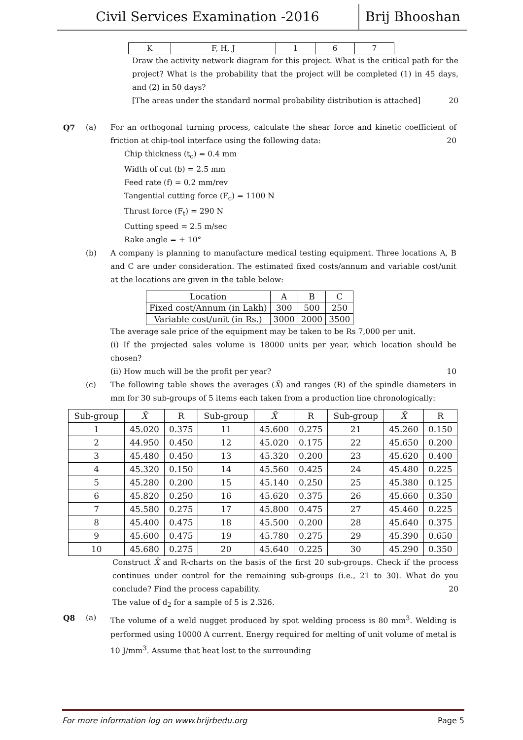Civil Services Examination -2016 Brij Bhooshan
| K | F, H, J | 1 | 6 | 7 |
Draw the activity network diagram for this project. What is the critical path for the project? What is the probability that the project will be completed (1) in 45 days, and (2) in 50 days?
[The areas under the standard normal probability distribution is attached] 20
Q7 (a) For an orthogonal turning process, calculate the shear force and kinetic coefficient of friction at chip-tool interface using the following data: 20
Chip thickness (t<sub>c</sub>) = 0.4 mm
Width of cut (b) = 2.5 mm
Feed rate (f) = 0.2 mm/rev
Tangential cutting force (F<sub>c</sub>) = 1100 N
Thrust force (F<sub>t</sub>) = 290 N
Cutting speed = 2.5 m/sec
Rake angle = + 10°
(b) A company is planning to manufacture medical testing equipment. Three locations A, B and C are under consideration. The estimated fixed costs/annum and variable cost/unit at the locations are given in the table below:
| Location | A | B | C |
| Fixed cost/Annum (in Lakh) | 300 | 500 | 250 |
| Variable cost/unit (in Rs.) | 3000 | 2000 | 3500 |
The average sale price of the equipment may be taken to be Rs 7,000 per unit.
(i) If the projected sales volume is 18000 units per year, which location should be chosen?
(ii) How much will be the profit per year? 10
(c) The following table shows the averages (X̄) and ranges (R) of the spindle diameters in mm for 30 sub-groups of 5 items each taken from a production line chronologically:
| Sub-group | X̄ | R | Sub-group | X̄ | R | Sub-group | X̄ | R |
| --- | --- | --- | --- | --- | --- | --- | --- | --- |
| 1 | 45.020 | 0.375 | 11 | 45.600 | 0.275 | 21 | 45.260 | 0.150 |
| 2 | 44.950 | 0.450 | 12 | 45.020 | 0.175 | 22 | 45.650 | 0.200 |
| 3 | 45.480 | 0.450 | 13 | 45.320 | 0.200 | 23 | 45.620 | 0.400 |
| 4 | 45.320 | 0.150 | 14 | 45.560 | 0.425 | 24 | 45.480 | 0.225 |
| 5 | 45.280 | 0.200 | 15 | 45.140 | 0.250 | 25 | 45.380 | 0.125 |
| 6 | 45.820 | 0.250 | 16 | 45.620 | 0.375 | 26 | 45.660 | 0.350 |
| 7 | 45.580 | 0.275 | 17 | 45.800 | 0.475 | 27 | 45.460 | 0.225 |
| 8 | 45.400 | 0.475 | 18 | 45.500 | 0.200 | 28 | 45.640 | 0.375 |
| 9 | 45.600 | 0.475 | 19 | 45.780 | 0.275 | 29 | 45.390 | 0.650 |
| 10 | 45.680 | 0.275 | 20 | 45.640 | 0.225 | 30 | 45.290 | 0.350 |
Construct X̄ and R-charts on the basis of the first 20 sub-groups. Check if the process continues under control for the remaining sub-groups (i.e., 21 to 30). What do you conclude? Find the process capability. 20
The value of d<sub>2</sub> for a sample of 5 is 2.326.
Q8 (a) The volume of a weld nugget produced by spot welding process is 80 mm<sup>3</sup>. Welding is performed using 10000 A current. Energy required for melting of unit volume of metal is 10 J/mm<sup>3</sup>. Assume that heat lost to the surrounding
For more information log on www.brijrbedu.org Page 5